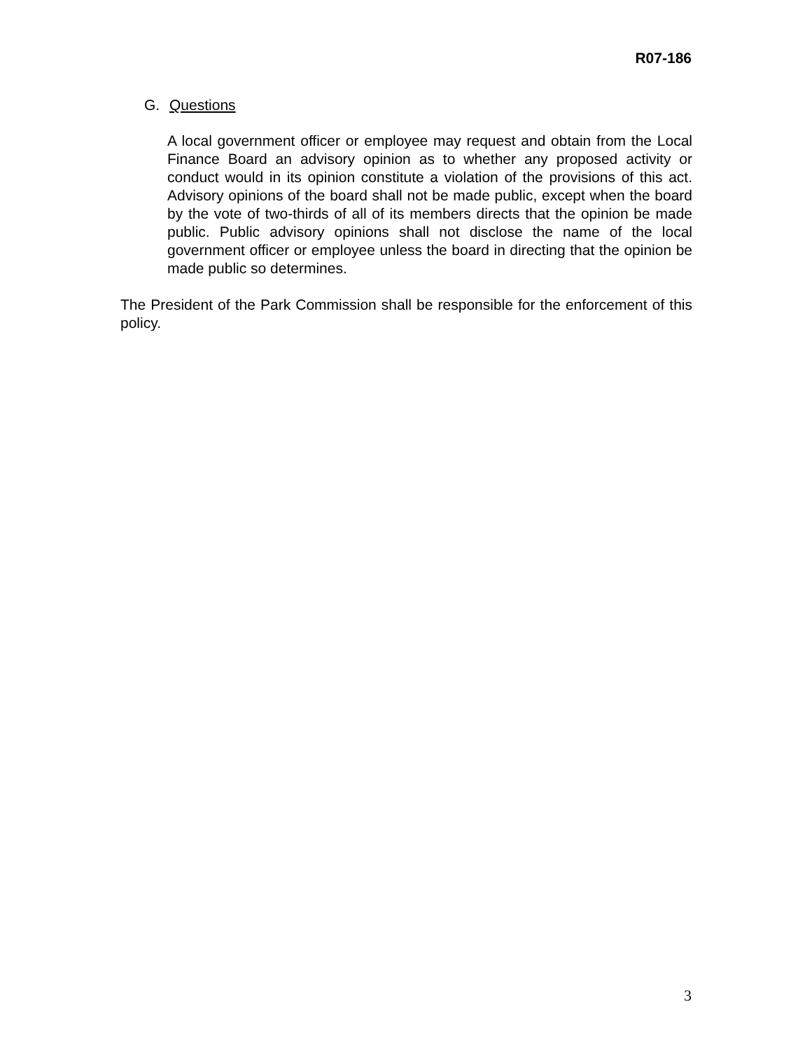R07-186
G. Questions
A local government officer or employee may request and obtain from the Local Finance Board an advisory opinion as to whether any proposed activity or conduct would in its opinion constitute a violation of the provisions of this act. Advisory opinions of the board shall not be made public, except when the board by the vote of two-thirds of all of its members directs that the opinion be made public. Public advisory opinions shall not disclose the name of the local government officer or employee unless the board in directing that the opinion be made public so determines.
The President of the Park Commission shall be responsible for the enforcement of this policy.
3